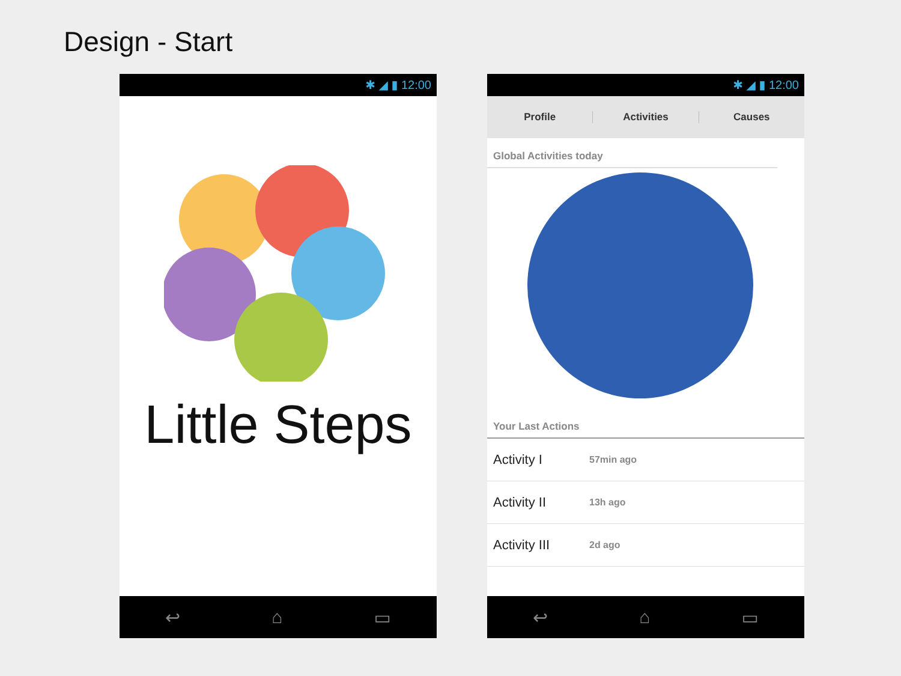Design - Start
✱ ◢ ▮ 12:00
Little Steps
↩ ⌂ ▭
✱ ◢ ▮ 12:00
Profile Activities Causes
Global Activities today
Your Last Actions
Activity I 57min ago
Activity II 13h ago
Activity III 2d ago
↩ ⌂ ▭